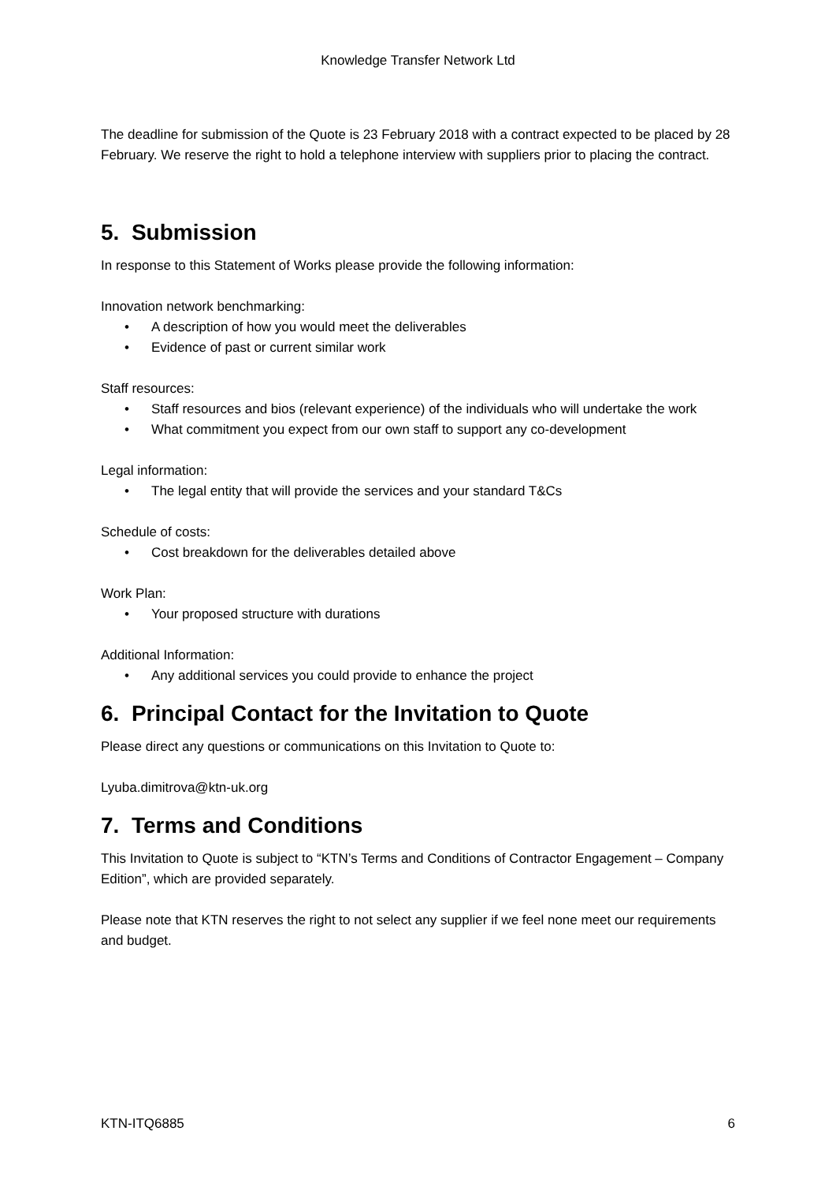Knowledge Transfer Network Ltd
The deadline for submission of the Quote is 23 February 2018 with a contract expected to be placed by 28 February. We reserve the right to hold a telephone interview with suppliers prior to placing the contract.
5. Submission
In response to this Statement of Works please provide the following information:
Innovation network benchmarking:
• A description of how you would meet the deliverables
• Evidence of past or current similar work
Staff resources:
• Staff resources and bios (relevant experience) of the individuals who will undertake the work
• What commitment you expect from our own staff to support any co-development
Legal information:
• The legal entity that will provide the services and your standard T&Cs
Schedule of costs:
• Cost breakdown for the deliverables detailed above
Work Plan:
• Your proposed structure with durations
Additional Information:
• Any additional services you could provide to enhance the project
6. Principal Contact for the Invitation to Quote
Please direct any questions or communications on this Invitation to Quote to:
Lyuba.dimitrova@ktn-uk.org
7. Terms and Conditions
This Invitation to Quote is subject to “KTN’s Terms and Conditions of Contractor Engagement – Company Edition”, which are provided separately.
Please note that KTN reserves the right to not select any supplier if we feel none meet our requirements and budget.
KTN-ITQ6885 6